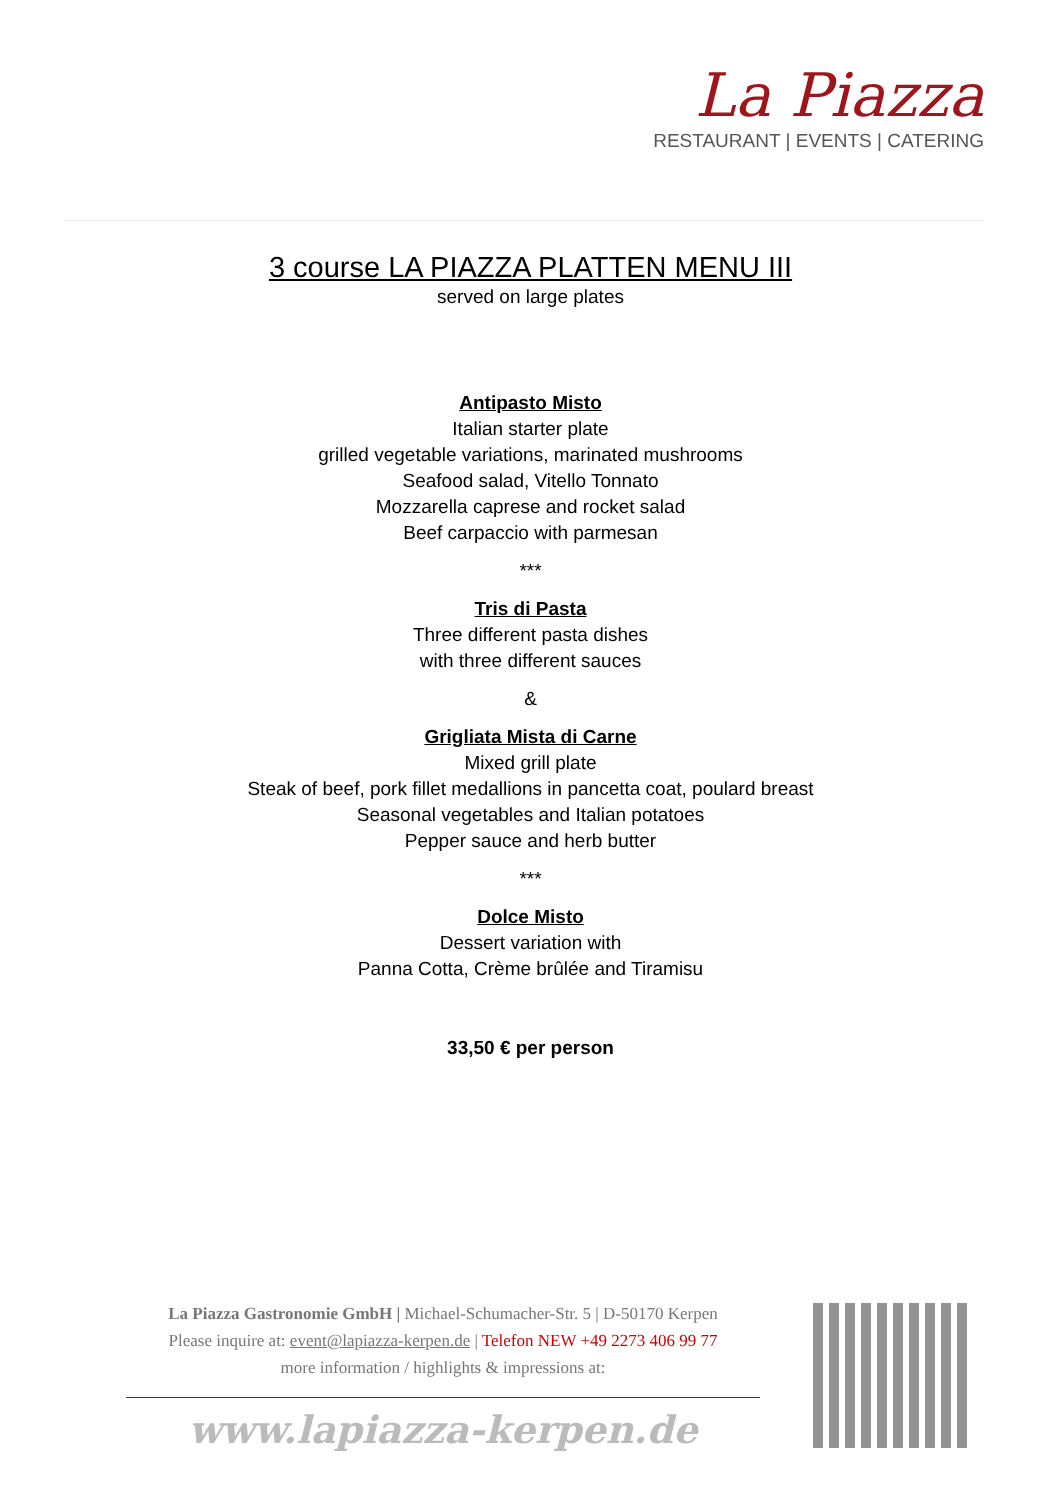La Piazza
RESTAURANT | EVENTS | CATERING
3 course LA PIAZZA PLATTEN MENU III
served on large plates
Antipasto Misto
Italian starter plate
grilled vegetable variations, marinated mushrooms
Seafood salad, Vitello Tonnato
Mozzarella caprese and rocket salad
Beef carpaccio with parmesan
***
Tris di Pasta
Three different pasta dishes
with three different sauces
&
Grigliata Mista di Carne
Mixed grill plate
Steak of beef, pork fillet medallions in pancetta coat, poulard breast
Seasonal vegetables and Italian potatoes
Pepper sauce and herb butter
***
Dolce Misto
Dessert variation with
Panna Cotta, Crème brûlée and Tiramisu
33,50 € per person
La Piazza Gastronomie GmbH | Michael-Schumacher-Str. 5 | D-50170 Kerpen
Please inquire at: event@lapiazza-kerpen.de | Telefon NEW +49 2273 406 99 77
more information / highlights & impressions at:
www.lapiazza-kerpen.de